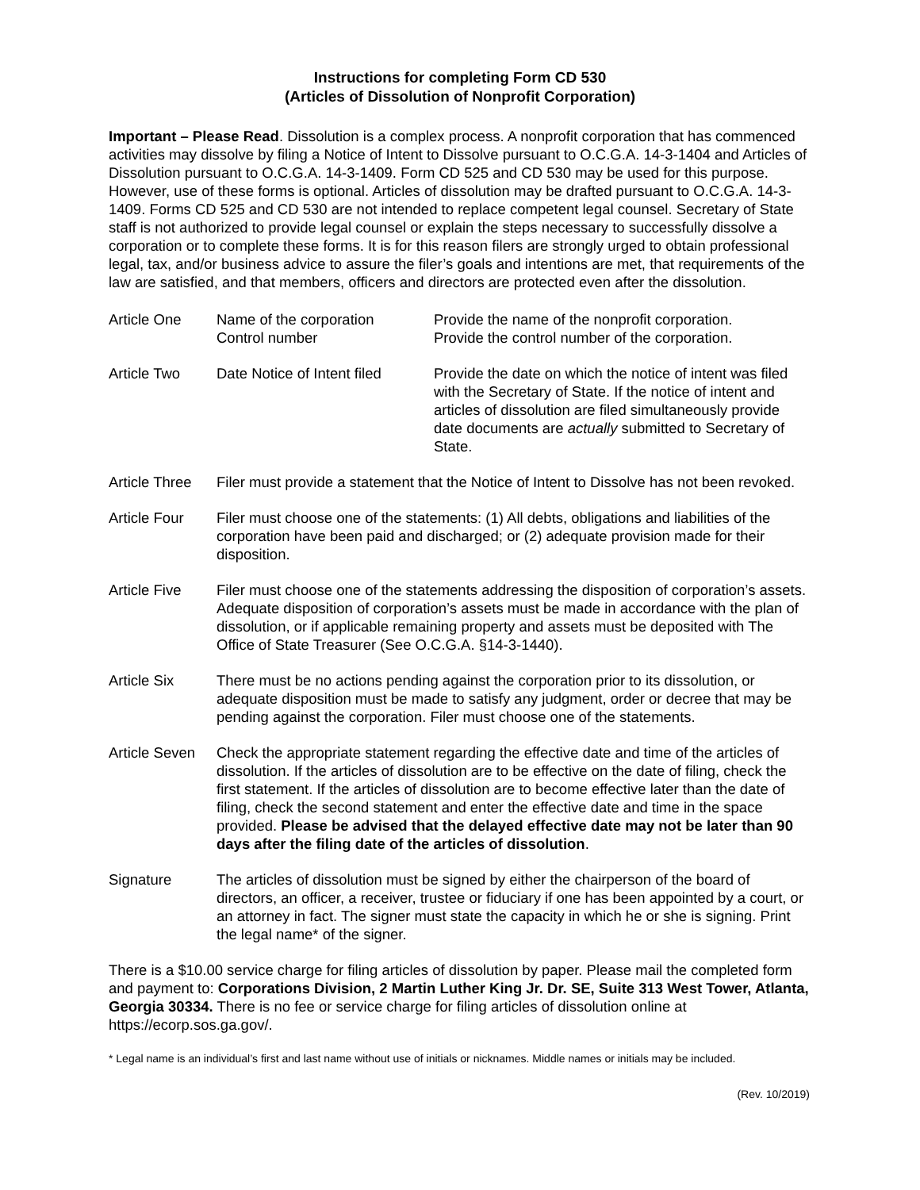Instructions for completing Form CD 530
(Articles of Dissolution of Nonprofit Corporation)
Important – Please Read. Dissolution is a complex process. A nonprofit corporation that has commenced activities may dissolve by filing a Notice of Intent to Dissolve pursuant to O.C.G.A. 14-3-1404 and Articles of Dissolution pursuant to O.C.G.A. 14-3-1409. Form CD 525 and CD 530 may be used for this purpose. However, use of these forms is optional. Articles of dissolution may be drafted pursuant to O.C.G.A. 14-3-1409. Forms CD 525 and CD 530 are not intended to replace competent legal counsel. Secretary of State staff is not authorized to provide legal counsel or explain the steps necessary to successfully dissolve a corporation or to complete these forms. It is for this reason filers are strongly urged to obtain professional legal, tax, and/or business advice to assure the filer’s goals and intentions are met, that requirements of the law are satisfied, and that members, officers and directors are protected even after the dissolution.
Article One Name of the corporation
Control number
Provide the name of the nonprofit corporation.
Provide the control number of the corporation.
Article Two Date Notice of Intent filed
Provide the date on which the notice of intent was filed with the Secretary of State. If the notice of intent and articles of dissolution are filed simultaneously provide date documents are actually submitted to Secretary of State.
Article Three
Filer must provide a statement that the Notice of Intent to Dissolve has not been revoked.
Article Four Filer must choose one of the statements: (1) All debts, obligations and liabilities of the corporation have been paid and discharged; or (2) adequate provision made for their disposition.
Article Five Filer must choose one of the statements addressing the disposition of corporation’s assets. Adequate disposition of corporation’s assets must be made in accordance with the plan of dissolution, or if applicable remaining property and assets must be deposited with The Office of State Treasurer (See O.C.G.A. §14-3-1440).
Article Six There must be no actions pending against the corporation prior to its dissolution, or adequate disposition must be made to satisfy any judgment, order or decree that may be pending against the corporation. Filer must choose one of the statements.
Article Seven
Check the appropriate statement regarding the effective date and time of the articles of dissolution. If the articles of dissolution are to be effective on the date of filing, check the first statement. If the articles of dissolution are to become effective later than the date of filing, check the second statement and enter the effective date and time in the space provided. Please be advised that the delayed effective date may not be later than 90 days after the filing date of the articles of dissolution.
Signature The articles of dissolution must be signed by either the chairperson of the board of directors, an officer, a receiver, trustee or fiduciary if one has been appointed by a court, or an attorney in fact. The signer must state the capacity in which he or she is signing. Print the legal name* of the signer.
There is a $10.00 service charge for filing articles of dissolution by paper. Please mail the completed form and payment to: Corporations Division, 2 Martin Luther King Jr. Dr. SE, Suite 313 West Tower, Atlanta, Georgia 30334. There is no fee or service charge for filing articles of dissolution online at https://ecorp.sos.ga.gov/.
* Legal name is an individual’s first and last name without use of initials or nicknames. Middle names or initials may be included.
(Rev. 10/2019)